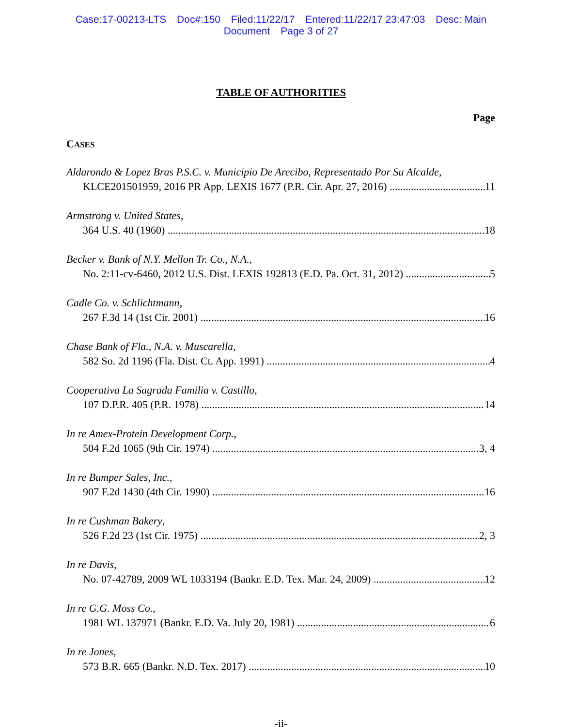Case:17-00213-LTS Doc#:150 Filed:11/22/17 Entered:11/22/17 23:47:03 Desc: Main
Document Page 3 of 27
TABLE OF AUTHORITIES
Page
CASES
Aldarondo & Lopez Bras P.S.C. v. Municipio De Arecibo, Representado Por Su Alcalde,
KLCE201501959, 2016 PR App. LEXIS 1677 (P.R. Cir. Apr. 27, 2016) 11
Armstrong v. United States,
364 U.S. 40 (1960) 18
Becker v. Bank of N.Y. Mellon Tr. Co., N.A.,
No. 2:11-cv-6460, 2012 U.S. Dist. LEXIS 192813 (E.D. Pa. Oct. 31, 2012) 5
Cadle Co. v. Schlichtmann,
267 F.3d 14 (1st Cir. 2001) 16
Chase Bank of Fla., N.A. v. Muscarella,
582 So. 2d 1196 (Fla. Dist. Ct. App. 1991) 4
Cooperativa La Sagrada Familia v. Castillo,
107 D.P.R. 405 (P.R. 1978) 14
In re Amex-Protein Development Corp.,
504 F.2d 1065 (9th Cir. 1974) 3, 4
In re Bumper Sales, Inc.,
907 F.2d 1430 (4th Cir. 1990) 16
In re Cushman Bakery,
526 F.2d 23 (1st Cir. 1975) 2, 3
In re Davis,
No. 07-42789, 2009 WL 1033194 (Bankr. E.D. Tex. Mar. 24, 2009) 12
In re G.G. Moss Co.,
1981 WL 137971 (Bankr. E.D. Va. July 20, 1981) 6
In re Jones,
573 B.R. 665 (Bankr. N.D. Tex. 2017) 10
-ii-